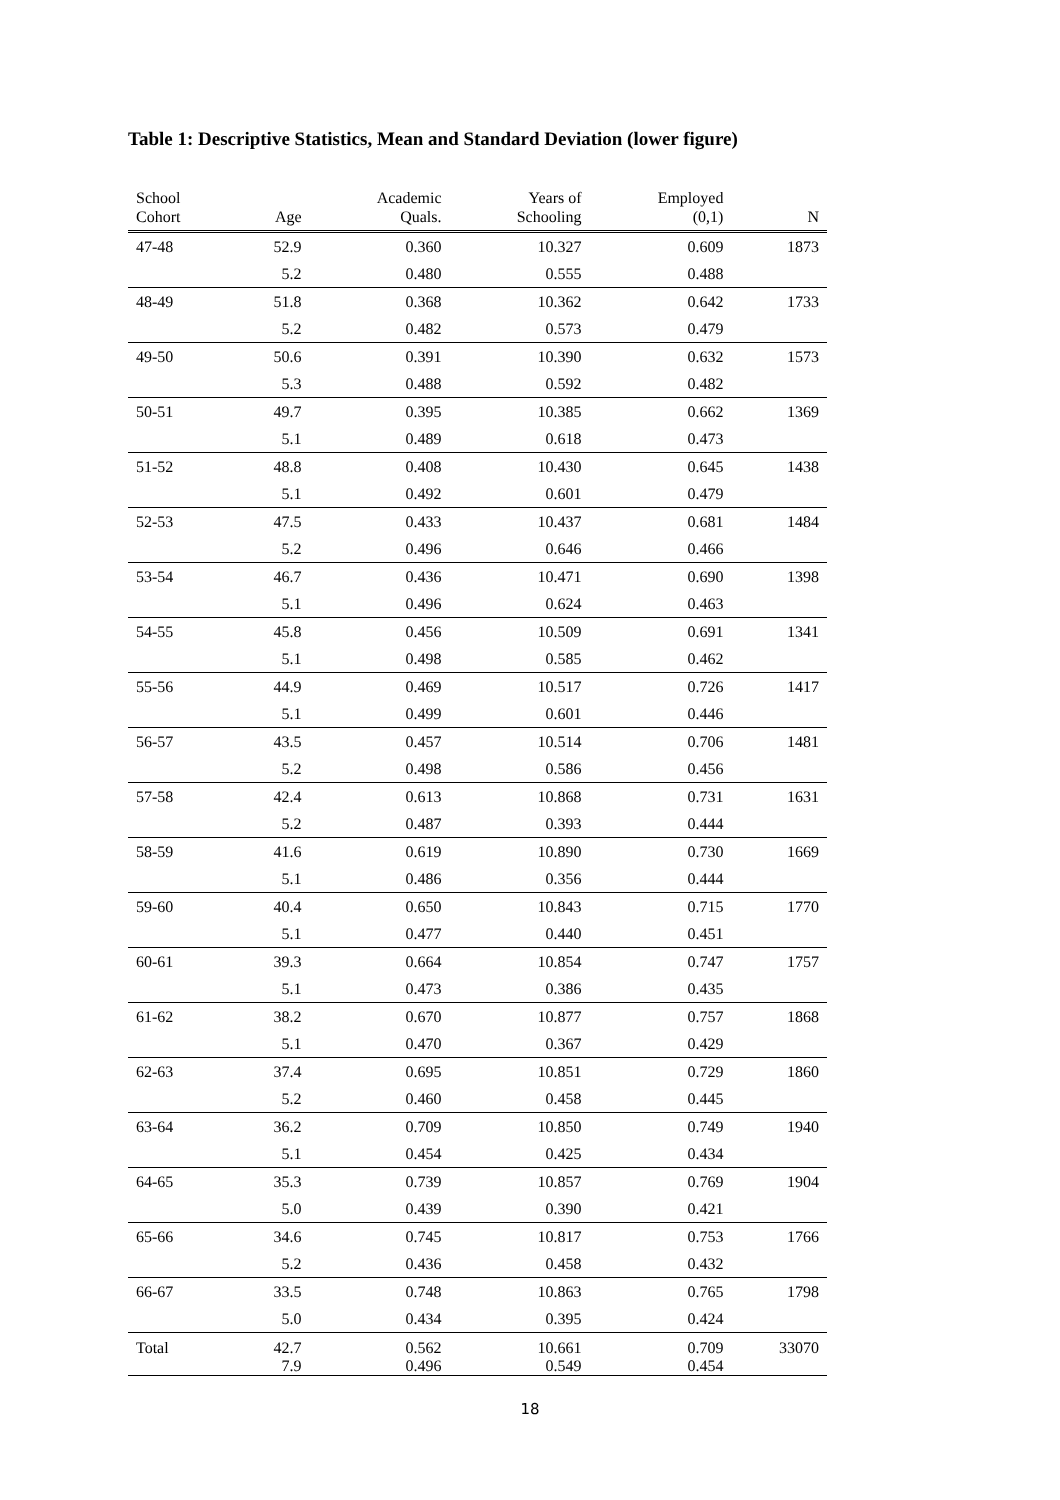Table 1: Descriptive Statistics, Mean and Standard Deviation (lower figure)
| School Cohort | Age | Academic Quals. | Years of Schooling | Employed (0,1) | N |
| --- | --- | --- | --- | --- | --- |
| 47-48 | 52.9 | 0.360 | 10.327 | 0.609 | 1873 |
| | 5.2 | 0.480 | 0.555 | 0.488 | |
| 48-49 | 51.8 | 0.368 | 10.362 | 0.642 | 1733 |
| | 5.2 | 0.482 | 0.573 | 0.479 | |
| 49-50 | 50.6 | 0.391 | 10.390 | 0.632 | 1573 |
| | 5.3 | 0.488 | 0.592 | 0.482 | |
| 50-51 | 49.7 | 0.395 | 10.385 | 0.662 | 1369 |
| | 5.1 | 0.489 | 0.618 | 0.473 | |
| 51-52 | 48.8 | 0.408 | 10.430 | 0.645 | 1438 |
| | 5.1 | 0.492 | 0.601 | 0.479 | |
| 52-53 | 47.5 | 0.433 | 10.437 | 0.681 | 1484 |
| | 5.2 | 0.496 | 0.646 | 0.466 | |
| 53-54 | 46.7 | 0.436 | 10.471 | 0.690 | 1398 |
| | 5.1 | 0.496 | 0.624 | 0.463 | |
| 54-55 | 45.8 | 0.456 | 10.509 | 0.691 | 1341 |
| | 5.1 | 0.498 | 0.585 | 0.462 | |
| 55-56 | 44.9 | 0.469 | 10.517 | 0.726 | 1417 |
| | 5.1 | 0.499 | 0.601 | 0.446 | |
| 56-57 | 43.5 | 0.457 | 10.514 | 0.706 | 1481 |
| | 5.2 | 0.498 | 0.586 | 0.456 | |
| 57-58 | 42.4 | 0.613 | 10.868 | 0.731 | 1631 |
| | 5.2 | 0.487 | 0.393 | 0.444 | |
| 58-59 | 41.6 | 0.619 | 10.890 | 0.730 | 1669 |
| | 5.1 | 0.486 | 0.356 | 0.444 | |
| 59-60 | 40.4 | 0.650 | 10.843 | 0.715 | 1770 |
| | 5.1 | 0.477 | 0.440 | 0.451 | |
| 60-61 | 39.3 | 0.664 | 10.854 | 0.747 | 1757 |
| | 5.1 | 0.473 | 0.386 | 0.435 | |
| 61-62 | 38.2 | 0.670 | 10.877 | 0.757 | 1868 |
| | 5.1 | 0.470 | 0.367 | 0.429 | |
| 62-63 | 37.4 | 0.695 | 10.851 | 0.729 | 1860 |
| | 5.2 | 0.460 | 0.458 | 0.445 | |
| 63-64 | 36.2 | 0.709 | 10.850 | 0.749 | 1940 |
| | 5.1 | 0.454 | 0.425 | 0.434 | |
| 64-65 | 35.3 | 0.739 | 10.857 | 0.769 | 1904 |
| | 5.0 | 0.439 | 0.390 | 0.421 | |
| 65-66 | 34.6 | 0.745 | 10.817 | 0.753 | 1766 |
| | 5.2 | 0.436 | 0.458 | 0.432 | |
| 66-67 | 33.5 | 0.748 | 10.863 | 0.765 | 1798 |
| | 5.0 | 0.434 | 0.395 | 0.424 | |
| Total | 42.7 | 0.562 | 10.661 | 0.709 | 33070 |
| | 7.9 | 0.496 | 0.549 | 0.454 | |
18